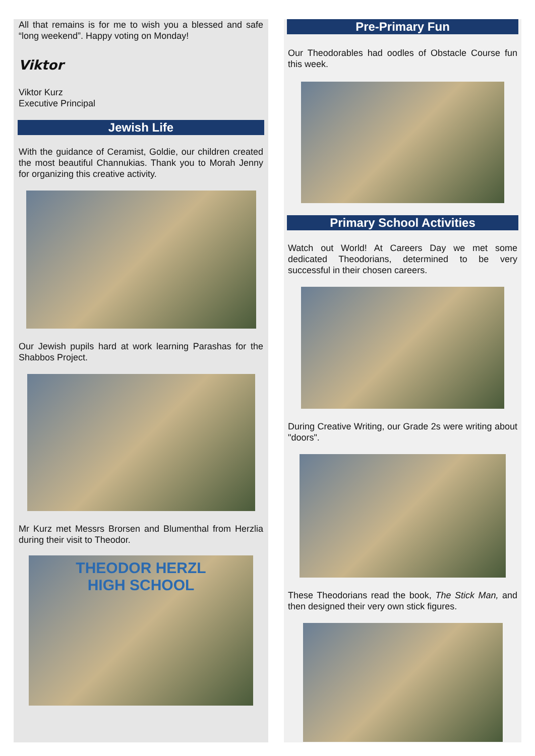All that remains is for me to wish you a blessed and safe “long weekend”. Happy voting on Monday!
Viktor
Viktor Kurz
Executive Principal
Jewish Life
With the guidance of Ceramist, Goldie, our children created the most beautiful Channukias. Thank you to Morah Jenny for organizing this creative activity.
Our Jewish pupils hard at work learning Parashas for the Shabbos Project.
Mr Kurz met Messrs Brorsen and Blumenthal from Herzlia during their visit to Theodor.
THEODOR HERZL
HIGH SCHOOL
Pre-Primary Fun
Our Theodorables had oodles of Obstacle Course fun this week.
Primary School Activities
Watch out World! At Careers Day we met some dedicated Theodorians, determined to be very successful in their chosen careers.
During Creative Writing, our Grade 2s were writing about "doors".
These Theodorians read the book, The Stick Man, and then designed their very own stick figures.